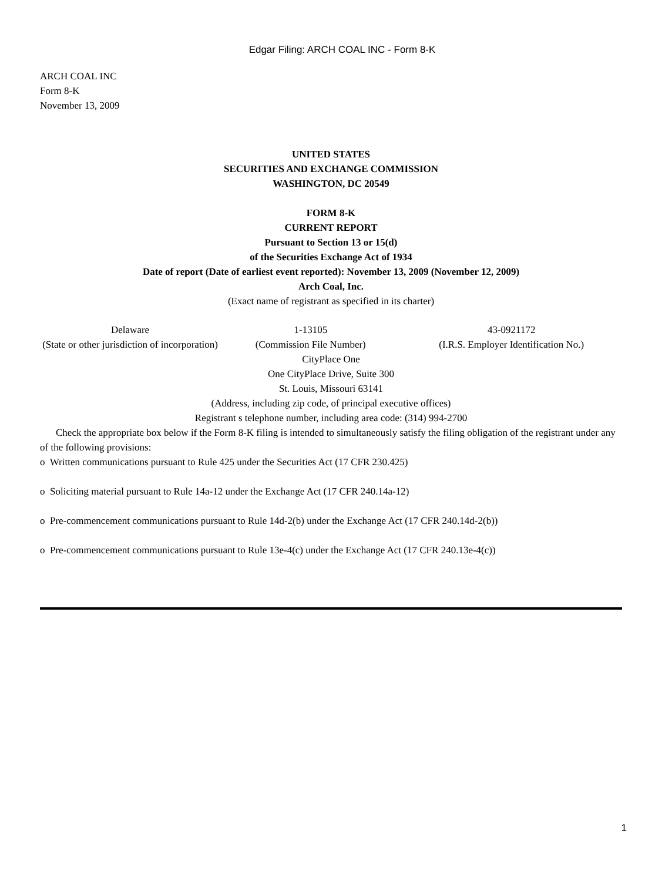Edgar Filing: ARCH COAL INC - Form 8-K
ARCH COAL INC
Form 8-K
November 13, 2009
UNITED STATES
SECURITIES AND EXCHANGE COMMISSION
WASHINGTON, DC 20549
FORM 8-K
CURRENT REPORT
Pursuant to Section 13 or 15(d)
of the Securities Exchange Act of 1934
Date of report (Date of earliest event reported): November 13, 2009 (November 12, 2009)
Arch Coal, Inc.
(Exact name of registrant as specified in its charter)
| Delaware | 1-13105 | 43-0921172 |
| (State or other jurisdiction of incorporation) | (Commission File Number) | (I.R.S. Employer Identification No.) |
CityPlace One
One CityPlace Drive, Suite 300
St. Louis, Missouri 63141
(Address, including zip code, of principal executive offices)
Registrant s telephone number, including area code: (314) 994-2700
Check the appropriate box below if the Form 8-K filing is intended to simultaneously satisfy the filing obligation of the registrant under any of the following provisions:
o Written communications pursuant to Rule 425 under the Securities Act (17 CFR 230.425)
o Soliciting material pursuant to Rule 14a-12 under the Exchange Act (17 CFR 240.14a-12)
o Pre-commencement communications pursuant to Rule 14d-2(b) under the Exchange Act (17 CFR 240.14d-2(b))
o Pre-commencement communications pursuant to Rule 13e-4(c) under the Exchange Act (17 CFR 240.13e-4(c))
1